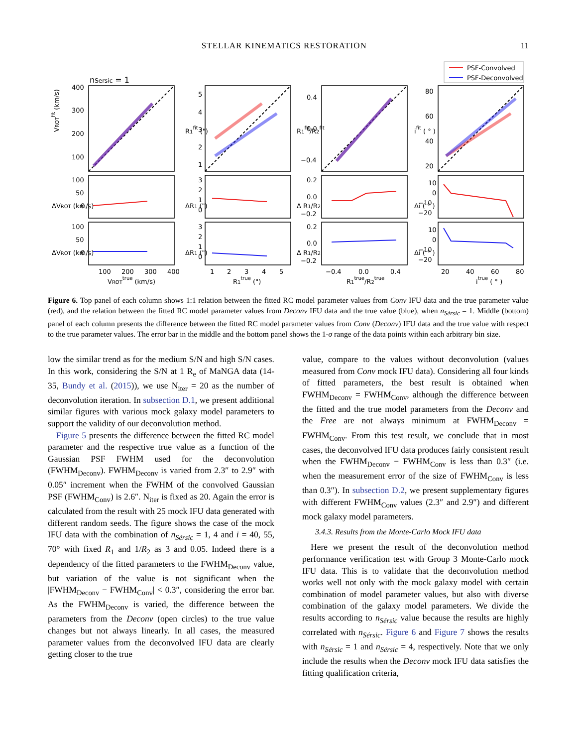STELLAR KINEMATICS RESTORATION 11
PSF-Convolved
PSF-Deconvolved
nSersic = 1
400
300
200
100
100
50
0
100
50
0
100
200
300
400
VROTtrue (km/s)
VROTfit (km/s)
ΔVROT (km/s)
ΔVROT (km/s)
5
4
3
2
1
R1fit (")
3
2
1
0
ΔR1 (")
3
2
1
0
ΔR1 (")
1
2
3
4
5
R1true (")
0.4
0.0
−0.4
R1fit/R2fit
0.2
0.0
−0.2
Δ R1/R2
0.2
0.0
−0.2
Δ R1/R2
−0.4
0.0
0.4
R1true/R2true
80
60
40
20
ifit ( ° )
10
0
−10
−20
Δi ( ° )
10
0
−10
−20
Δi ( ° )
20
40
60
80
itrue ( ° )
Figure 6. Top panel of each column shows 1:1 relation between the fitted RC model parameter values from Conv IFU data and the true parameter value (red), and the relation between the fitted RC model parameter values from Deconv IFU data and the true value (blue), when n<sub>Sérsic</sub> = 1. Middle (bottom) panel of each column presents the difference between the fitted RC model parameter values from Conv (Deconv) IFU data and the true value with respect to the true parameter values. The error bar in the middle and the bottom panel shows the 1-σ range of the data points within each arbitrary bin size.
low the similar trend as for the medium S/N and high S/N cases. In this work, considering the S/N at 1 R<sub>e</sub> of MaNGA data (14-35, Bundy et al. (2015)), we use N<sub>iter</sub> = 20 as the number of deconvolution iteration. In subsection D.1, we present additional similar figures with various mock galaxy model parameters to support the validity of our deconvolution method.
Figure 5 presents the difference between the fitted RC model parameter and the respective true value as a function of the Gaussian PSF FWHM used for the deconvolution (FWHM<sub>Deconv</sub>). FWHM<sub>Deconv</sub> is varied from 2.3″ to 2.9″ with 0.05″ increment when the FWHM of the convolved Gaussian PSF (FWHM<sub>Conv</sub>) is 2.6″. N<sub>iter</sub> is fixed as 20. Again the error is calculated from the result with 25 mock IFU data generated with different random seeds. The figure shows the case of the mock IFU data with the combination of n<sub>Sérsic</sub> = 1, 4 and i = 40, 55, 70° with fixed R<sub>1</sub> and 1/R<sub>2</sub> as 3 and 0.05. Indeed there is a dependency of the fitted parameters to the FWHM<sub>Deconv</sub> value, but variation of the value is not significant when the |FWHM<sub>Deconv</sub> − FWHM<sub>Conv</sub>| < 0.3″, considering the error bar. As the FWHM<sub>Deconv</sub> is varied, the difference between the parameters from the Deconv (open circles) to the true value changes but not always linearly. In all cases, the measured parameter values from the deconvolved IFU data are clearly getting closer to the true
value, compare to the values without deconvolution (values measured from Conv mock IFU data). Considering all four kinds of fitted parameters, the best result is obtained when FWHM<sub>Deconv</sub> = FWHM<sub>Conv</sub>, although the difference between the fitted and the true model parameters from the Deconv and the Free are not always minimum at FWHM<sub>Deconv</sub> = FWHM<sub>Conv</sub>. From this test result, we conclude that in most cases, the deconvolved IFU data produces fairly consistent result when the FWHM<sub>Deconv</sub> − FWHM<sub>Conv</sub> is less than 0.3″ (i.e. when the measurement error of the size of FWHM<sub>Conv</sub> is less than 0.3″). In subsection D.2, we present supplementary figures with different FWHM<sub>Conv</sub> values (2.3″ and 2.9″) and different mock galaxy model parameters.
3.4.3. Results from the Monte-Carlo Mock IFU data
Here we present the result of the deconvolution method performance verification test with Group 3 Monte-Carlo mock IFU data. This is to validate that the deconvolution method works well not only with the mock galaxy model with certain combination of model parameter values, but also with diverse combination of the galaxy model parameters. We divide the results according to n<sub>Sérsic</sub> value because the results are highly correlated with n<sub>Sérsic</sub>. Figure 6 and Figure 7 shows the results with n<sub>Sérsic</sub> = 1 and n<sub>Sérsic</sub> = 4, respectively. Note that we only include the results when the Deconv mock IFU data satisfies the fitting qualification criteria,